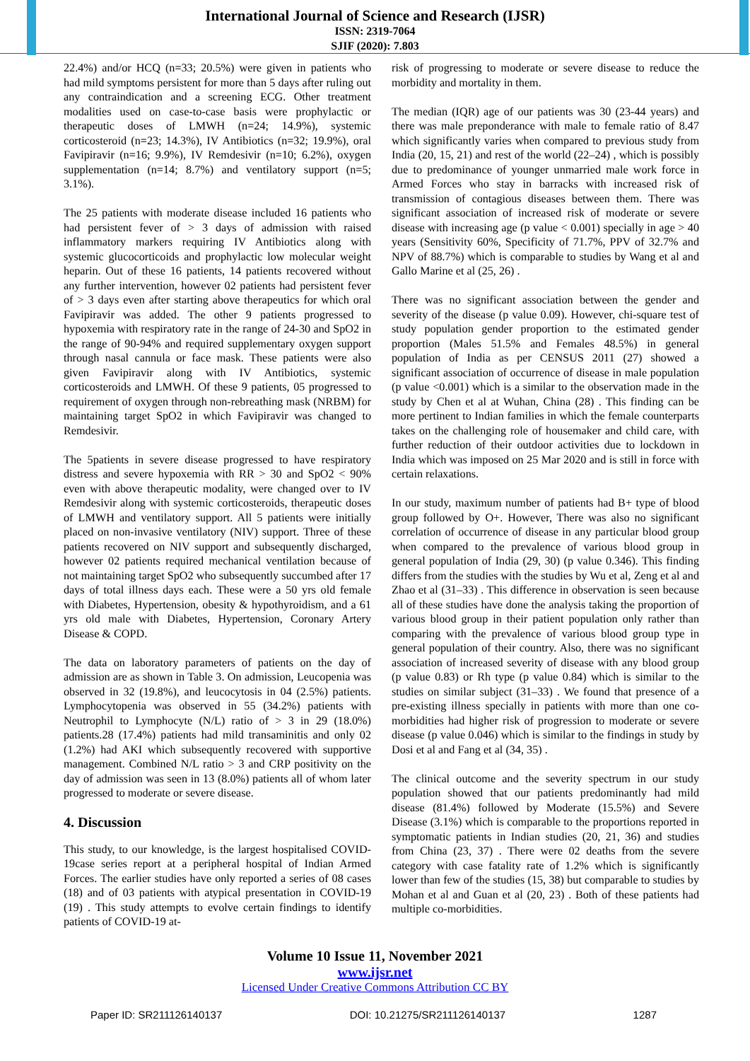International Journal of Science and Research (IJSR)
ISSN: 2319-7064
SJIF (2020): 7.803
22.4%) and/or HCQ (n=33; 20.5%) were given in patients who had mild symptoms persistent for more than 5 days after ruling out any contraindication and a screening ECG. Other treatment modalities used on case-to-case basis were prophylactic or therapeutic doses of LMWH (n=24; 14.9%), systemic corticosteroid (n=23; 14.3%), IV Antibiotics (n=32; 19.9%), oral Favipiravir (n=16; 9.9%), IV Remdesivir (n=10; 6.2%), oxygen supplementation (n=14; 8.7%) and ventilatory support (n=5; 3.1%).
The 25 patients with moderate disease included 16 patients who had persistent fever of > 3 days of admission with raised inflammatory markers requiring IV Antibiotics along with systemic glucocorticoids and prophylactic low molecular weight heparin. Out of these 16 patients, 14 patients recovered without any further intervention, however 02 patients had persistent fever of > 3 days even after starting above therapeutics for which oral Favipiravir was added. The other 9 patients progressed to hypoxemia with respiratory rate in the range of 24-30 and SpO2 in the range of 90-94% and required supplementary oxygen support through nasal cannula or face mask. These patients were also given Favipiravir along with IV Antibiotics, systemic corticosteroids and LMWH. Of these 9 patients, 05 progressed to requirement of oxygen through non-rebreathing mask (NRBM) for maintaining target SpO2 in which Favipiravir was changed to Remdesivir.
The 5patients in severe disease progressed to have respiratory distress and severe hypoxemia with RR > 30 and SpO2 < 90% even with above therapeutic modality, were changed over to IV Remdesivir along with systemic corticosteroids, therapeutic doses of LMWH and ventilatory support. All 5 patients were initially placed on non-invasive ventilatory (NIV) support. Three of these patients recovered on NIV support and subsequently discharged, however 02 patients required mechanical ventilation because of not maintaining target SpO2 who subsequently succumbed after 17 days of total illness days each. These were a 50 yrs old female with Diabetes, Hypertension, obesity & hypothyroidism, and a 61 yrs old male with Diabetes, Hypertension, Coronary Artery Disease & COPD.
The data on laboratory parameters of patients on the day of admission are as shown in Table 3. On admission, Leucopenia was observed in 32 (19.8%), and leucocytosis in 04 (2.5%) patients. Lymphocytopenia was observed in 55 (34.2%) patients with Neutrophil to Lymphocyte (N/L) ratio of > 3 in 29 (18.0%) patients.28 (17.4%) patients had mild transaminitis and only 02 (1.2%) had AKI which subsequently recovered with supportive management. Combined N/L ratio > 3 and CRP positivity on the day of admission was seen in 13 (8.0%) patients all of whom later progressed to moderate or severe disease.
4. Discussion
This study, to our knowledge, is the largest hospitalised COVID-19case series report at a peripheral hospital of Indian Armed Forces. The earlier studies have only reported a series of 08 cases (18) and of 03 patients with atypical presentation in COVID-19 (19) . This study attempts to evolve certain findings to identify patients of COVID-19 at-
risk of progressing to moderate or severe disease to reduce the morbidity and mortality in them.
The median (IQR) age of our patients was 30 (23-44 years) and there was male preponderance with male to female ratio of 8.47 which significantly varies when compared to previous study from India (20, 15, 21) and rest of the world (22–24) , which is possibly due to predominance of younger unmarried male work force in Armed Forces who stay in barracks with increased risk of transmission of contagious diseases between them. There was significant association of increased risk of moderate or severe disease with increasing age (p value < 0.001) specially in age > 40 years (Sensitivity 60%, Specificity of 71.7%, PPV of 32.7% and NPV of 88.7%) which is comparable to studies by Wang et al and Gallo Marine et al (25, 26) .
There was no significant association between the gender and severity of the disease (p value 0.09). However, chi-square test of study population gender proportion to the estimated gender proportion (Males 51.5% and Females 48.5%) in general population of India as per CENSUS 2011 (27) showed a significant association of occurrence of disease in male population (p value <0.001) which is a similar to the observation made in the study by Chen et al at Wuhan, China (28) . This finding can be more pertinent to Indian families in which the female counterparts takes on the challenging role of housemaker and child care, with further reduction of their outdoor activities due to lockdown in India which was imposed on 25 Mar 2020 and is still in force with certain relaxations.
In our study, maximum number of patients had B+ type of blood group followed by O+. However, There was also no significant correlation of occurrence of disease in any particular blood group when compared to the prevalence of various blood group in general population of India (29, 30) (p value 0.346). This finding differs from the studies with the studies by Wu et al, Zeng et al and Zhao et al (31–33) . This difference in observation is seen because all of these studies have done the analysis taking the proportion of various blood group in their patient population only rather than comparing with the prevalence of various blood group type in general population of their country. Also, there was no significant association of increased severity of disease with any blood group (p value 0.83) or Rh type (p value 0.84) which is similar to the studies on similar subject (31–33) . We found that presence of a pre-existing illness specially in patients with more than one co-morbidities had higher risk of progression to moderate or severe disease (p value 0.046) which is similar to the findings in study by Dosi et al and Fang et al (34, 35) .
The clinical outcome and the severity spectrum in our study population showed that our patients predominantly had mild disease (81.4%) followed by Moderate (15.5%) and Severe Disease (3.1%) which is comparable to the proportions reported in symptomatic patients in Indian studies (20, 21, 36) and studies from China (23, 37) . There were 02 deaths from the severe category with case fatality rate of 1.2% which is significantly lower than few of the studies (15, 38) but comparable to studies by Mohan et al and Guan et al (20, 23) . Both of these patients had multiple co-morbidities.
Volume 10 Issue 11, November 2021
www.ijsr.net
Licensed Under Creative Commons Attribution CC BY
Paper ID: SR211126140137 DOI: 10.21275/SR211126140137 1287